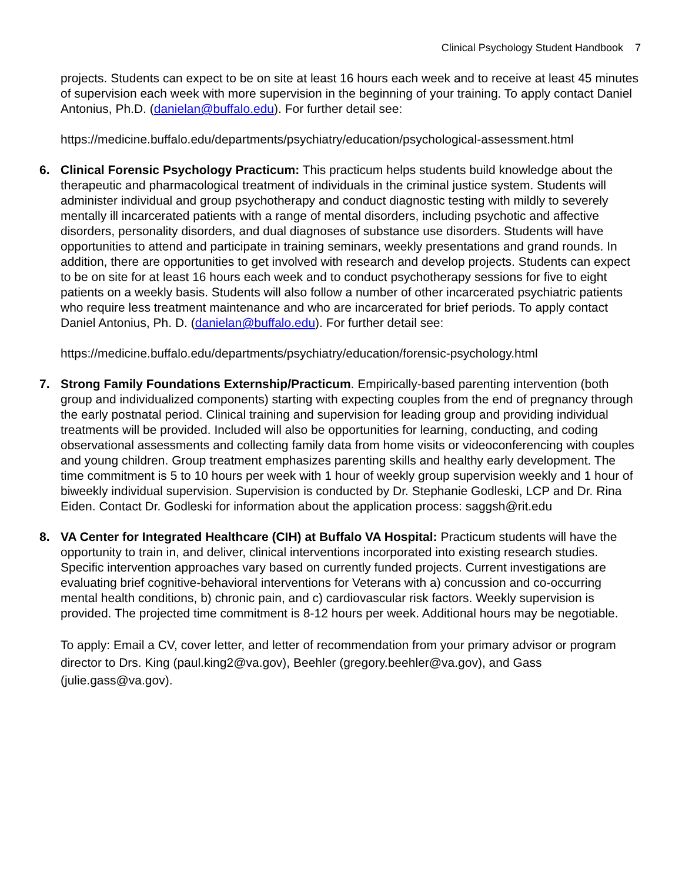Clinical Psychology Student Handbook 7
projects. Students can expect to be on site at least 16 hours each week and to receive at least 45 minutes of supervision each week with more supervision in the beginning of your training. To apply contact Daniel Antonius, Ph.D. (danielan@buffalo.edu). For further detail see:
https://medicine.buffalo.edu/departments/psychiatry/education/psychological-assessment.html
6.
Clinical Forensic Psychology Practicum: This practicum helps students build knowledge about the therapeutic and pharmacological treatment of individuals in the criminal justice system. Students will administer individual and group psychotherapy and conduct diagnostic testing with mildly to severely mentally ill incarcerated patients with a range of mental disorders, including psychotic and affective disorders, personality disorders, and dual diagnoses of substance use disorders. Students will have opportunities to attend and participate in training seminars, weekly presentations and grand rounds. In addition, there are opportunities to get involved with research and develop projects. Students can expect to be on site for at least 16 hours each week and to conduct psychotherapy sessions for five to eight patients on a weekly basis. Students will also follow a number of other incarcerated psychiatric patients who require less treatment maintenance and who are incarcerated for brief periods. To apply contact Daniel Antonius, Ph. D. (danielan@buffalo.edu). For further detail see:
https://medicine.buffalo.edu/departments/psychiatry/education/forensic-psychology.html
7.
Strong Family Foundations Externship/Practicum. Empirically-based parenting intervention (both group and individualized components) starting with expecting couples from the end of pregnancy through the early postnatal period. Clinical training and supervision for leading group and providing individual treatments will be provided. Included will also be opportunities for learning, conducting, and coding observational assessments and collecting family data from home visits or videoconferencing with couples and young children. Group treatment emphasizes parenting skills and healthy early development. The time commitment is 5 to 10 hours per week with 1 hour of weekly group supervision weekly and 1 hour of biweekly individual supervision. Supervision is conducted by Dr. Stephanie Godleski, LCP and Dr. Rina Eiden. Contact Dr. Godleski for information about the application process: saggsh@rit.edu
8.
VA Center for Integrated Healthcare (CIH) at Buffalo VA Hospital: Practicum students will have the opportunity to train in, and deliver, clinical interventions incorporated into existing research studies. Specific intervention approaches vary based on currently funded projects. Current investigations are evaluating brief cognitive-behavioral interventions for Veterans with a) concussion and co-occurring mental health conditions, b) chronic pain, and c) cardiovascular risk factors. Weekly supervision is provided. The projected time commitment is 8-12 hours per week. Additional hours may be negotiable.
To apply: Email a CV, cover letter, and letter of recommendation from your primary advisor or program director to Drs. King (paul.king2@va.gov), Beehler (gregory.beehler@va.gov), and Gass (julie.gass@va.gov).